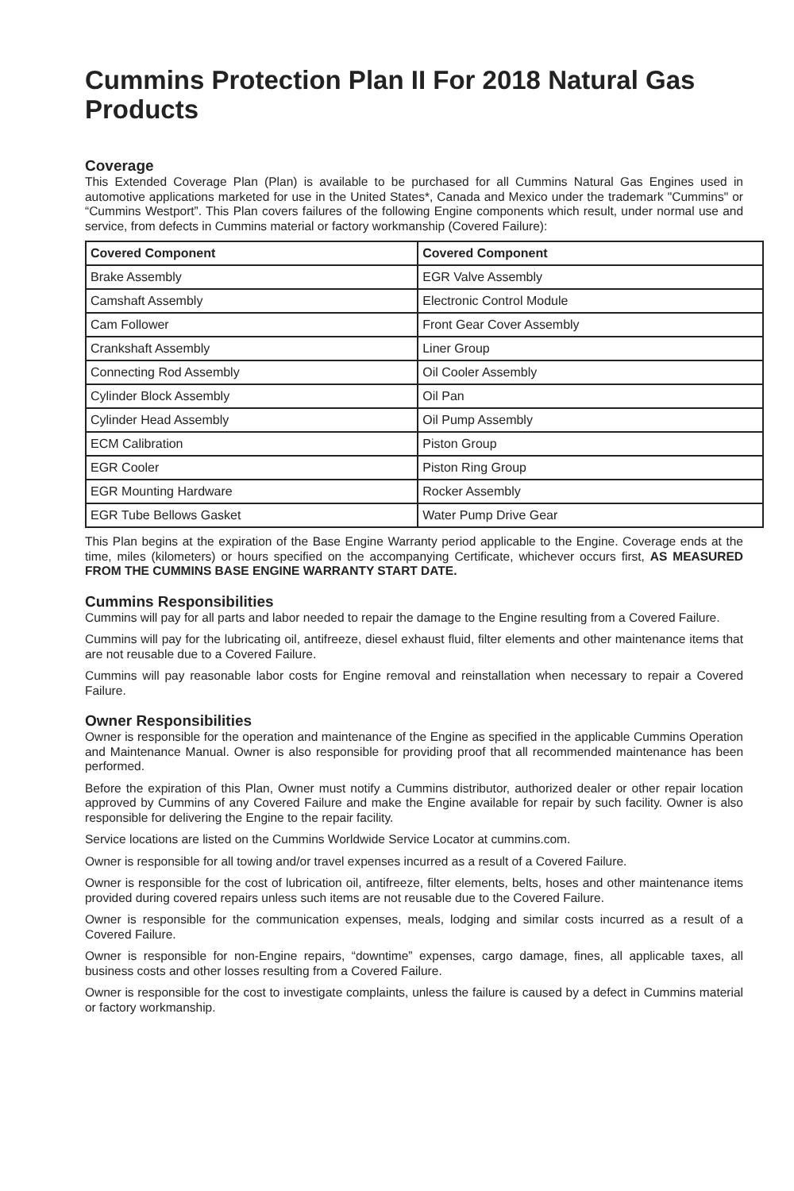Cummins Protection Plan II For 2018 Natural Gas Products
Coverage
This Extended Coverage Plan (Plan) is available to be purchased for all Cummins Natural Gas Engines used in automotive applications marketed for use in the United States*, Canada and Mexico under the trademark "Cummins" or “Cummins Westport”. This Plan covers failures of the following Engine components which result, under normal use and service, from defects in Cummins material or factory workmanship (Covered Failure):
| Covered Component | Covered Component |
| --- | --- |
| Brake Assembly | EGR Valve Assembly |
| Camshaft Assembly | Electronic Control Module |
| Cam Follower | Front Gear Cover Assembly |
| Crankshaft Assembly | Liner Group |
| Connecting Rod Assembly | Oil Cooler Assembly |
| Cylinder Block Assembly | Oil Pan |
| Cylinder Head Assembly | Oil Pump Assembly |
| ECM Calibration | Piston Group |
| EGR Cooler | Piston Ring Group |
| EGR Mounting Hardware | Rocker Assembly |
| EGR Tube Bellows Gasket | Water Pump Drive Gear |
This Plan begins at the expiration of the Base Engine Warranty period applicable to the Engine. Coverage ends at the time, miles (kilometers) or hours specified on the accompanying Certificate, whichever occurs first, AS MEASURED FROM THE CUMMINS BASE ENGINE WARRANTY START DATE.
Cummins Responsibilities
Cummins will pay for all parts and labor needed to repair the damage to the Engine resulting from a Covered Failure.
Cummins will pay for the lubricating oil, antifreeze, diesel exhaust fluid, filter elements and other maintenance items that are not reusable due to a Covered Failure.
Cummins will pay reasonable labor costs for Engine removal and reinstallation when necessary to repair a Covered Failure.
Owner Responsibilities
Owner is responsible for the operation and maintenance of the Engine as specified in the applicable Cummins Operation and Maintenance Manual. Owner is also responsible for providing proof that all recommended maintenance has been performed.
Before the expiration of this Plan, Owner must notify a Cummins distributor, authorized dealer or other repair location approved by Cummins of any Covered Failure and make the Engine available for repair by such facility. Owner is also responsible for delivering the Engine to the repair facility.
Service locations are listed on the Cummins Worldwide Service Locator at cummins.com.
Owner is responsible for all towing and/or travel expenses incurred as a result of a Covered Failure.
Owner is responsible for the cost of lubrication oil, antifreeze, filter elements, belts, hoses and other maintenance items provided during covered repairs unless such items are not reusable due to the Covered Failure.
Owner is responsible for the communication expenses, meals, lodging and similar costs incurred as a result of a Covered Failure.
Owner is responsible for non-Engine repairs, “downtime” expenses, cargo damage, fines, all applicable taxes, all business costs and other losses resulting from a Covered Failure.
Owner is responsible for the cost to investigate complaints, unless the failure is caused by a defect in Cummins material or factory workmanship.